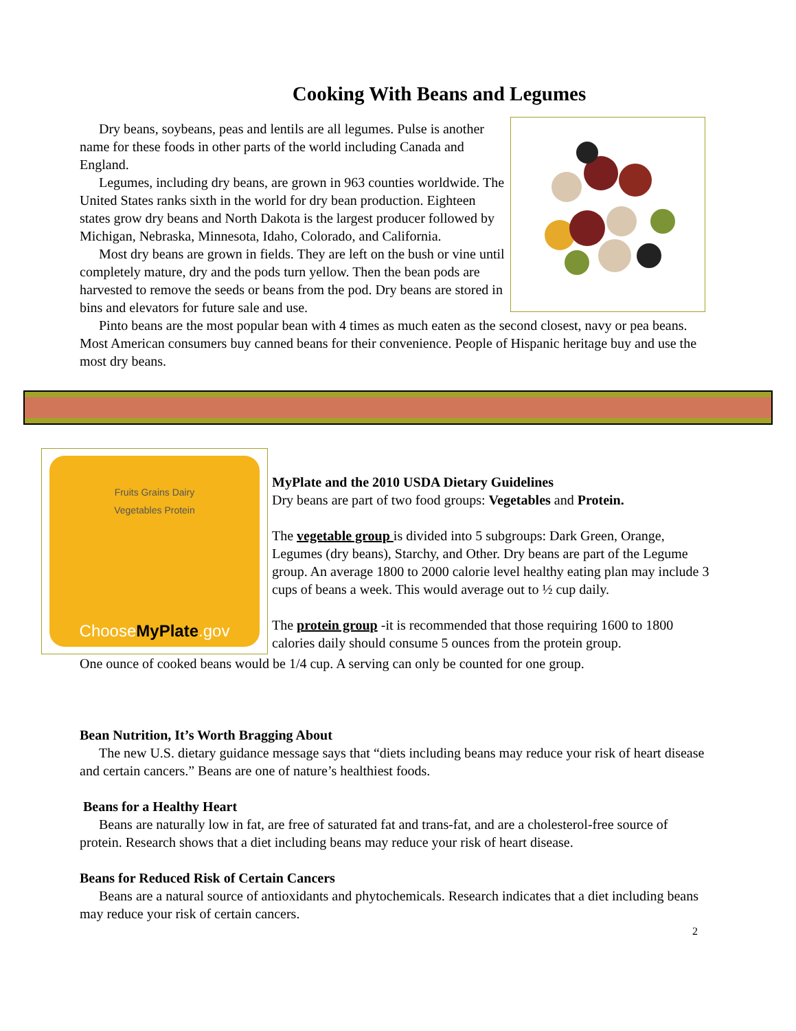Cooking With Beans and Legumes
Dry beans, soybeans, peas and lentils are all legumes. Pulse is another name for these foods in other parts of the world including Canada and England.
Legumes, including dry beans, are grown in 963 counties worldwide. The United States ranks sixth in the world for dry bean production. Eighteen states grow dry beans and North Dakota is the largest producer followed by Michigan, Nebraska, Minnesota, Idaho, Colorado, and California.
Most dry beans are grown in fields. They are left on the bush or vine until completely mature, dry and the pods turn yellow. Then the bean pods are harvested to remove the seeds or beans from the pod. Dry beans are stored in bins and elevators for future sale and use.
Pinto beans are the most popular bean with 4 times as much eaten as the second closest, navy or pea beans. Most American consumers buy canned beans for their convenience. People of Hispanic heritage buy and use the most dry beans.
Fruits Grains Dairy
Vegetables Protein
ChooseMyPlate.gov
MyPlate and the 2010 USDA Dietary Guidelines
Dry beans are part of two food groups: Vegetables and Protein.
The vegetable group is divided into 5 subgroups: Dark Green, Orange, Legumes (dry beans), Starchy, and Other. Dry beans are part of the Legume group. An average 1800 to 2000 calorie level healthy eating plan may include 3 cups of beans a week. This would average out to ½ cup daily.
The protein group -it is recommended that those requiring 1600 to 1800 calories daily should consume 5 ounces from the protein group.
One ounce of cooked beans would be 1/4 cup. A serving can only be counted for one group.
Bean Nutrition, It’s Worth Bragging About
The new U.S. dietary guidance message says that “diets including beans may reduce your risk of heart disease and certain cancers.” Beans are one of nature’s healthiest foods.
Beans for a Healthy Heart
Beans are naturally low in fat, are free of saturated fat and trans-fat, and are a cholesterol-free source of protein. Research shows that a diet including beans may reduce your risk of heart disease.
Beans for Reduced Risk of Certain Cancers
Beans are a natural source of antioxidants and phytochemicals. Research indicates that a diet including beans may reduce your risk of certain cancers.
2